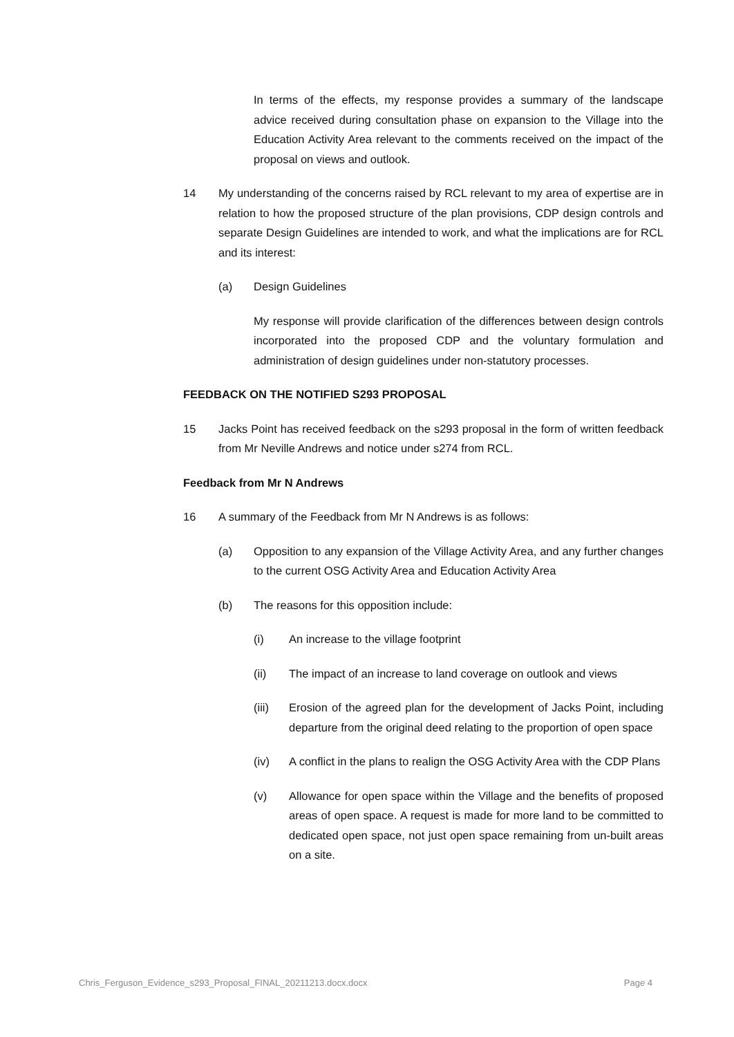In terms of the effects, my response provides a summary of the landscape advice received during consultation phase on expansion to the Village into the Education Activity Area relevant to the comments received on the impact of the proposal on views and outlook.
14 My understanding of the concerns raised by RCL relevant to my area of expertise are in relation to how the proposed structure of the plan provisions, CDP design controls and separate Design Guidelines are intended to work, and what the implications are for RCL and its interest:
(a) Design Guidelines
My response will provide clarification of the differences between design controls incorporated into the proposed CDP and the voluntary formulation and administration of design guidelines under non-statutory processes.
FEEDBACK ON THE NOTIFIED S293 PROPOSAL
15 Jacks Point has received feedback on the s293 proposal in the form of written feedback from Mr Neville Andrews and notice under s274 from RCL.
Feedback from Mr N Andrews
16 A summary of the Feedback from Mr N Andrews is as follows:
(a) Opposition to any expansion of the Village Activity Area, and any further changes to the current OSG Activity Area and Education Activity Area
(b) The reasons for this opposition include:
(i) An increase to the village footprint
(ii) The impact of an increase to land coverage on outlook and views
(iii) Erosion of the agreed plan for the development of Jacks Point, including departure from the original deed relating to the proportion of open space
(iv) A conflict in the plans to realign the OSG Activity Area with the CDP Plans
(v) Allowance for open space within the Village and the benefits of proposed areas of open space. A request is made for more land to be committed to dedicated open space, not just open space remaining from un-built areas on a site.
Chris_Ferguson_Evidence_s293_Proposal_FINAL_20211213.docx.docx Page 4